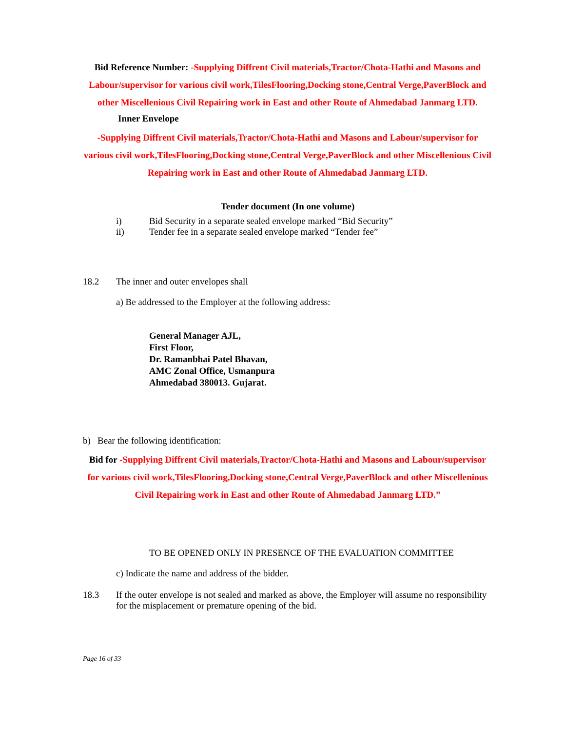Bid Reference Number: -Supplying Diffrent Civil materials,Tractor/Chota-Hathi and Masons and Labour/supervisor for various civil work,TilesFlooring,Docking stone,Central Verge,PaverBlock and other Miscellenious Civil Repairing work in East and other Route of Ahmedabad Janmarg LTD.
Inner Envelope
-Supplying Diffrent Civil materials,Tractor/Chota-Hathi and Masons and Labour/supervisor for various civil work,TilesFlooring,Docking stone,Central Verge,PaverBlock and other Miscellenious Civil Repairing work in East and other Route of Ahmedabad Janmarg LTD.
Tender document (In one volume)
i) Bid Security in a separate sealed envelope marked “Bid Security”
ii) Tender fee in a separate sealed envelope marked “Tender fee”
18.2 The inner and outer envelopes shall
a) Be addressed to the Employer at the following address:
General Manager AJL,
First Floor,
Dr. Ramanbhai Patel Bhavan,
AMC Zonal Office, Usmanpura
Ahmedabad 380013. Gujarat.
b) Bear the following identification:
Bid for -Supplying Diffrent Civil materials,Tractor/Chota-Hathi and Masons and Labour/supervisor for various civil work,TilesFlooring,Docking stone,Central Verge,PaverBlock and other Miscellenious Civil Repairing work in East and other Route of Ahmedabad Janmarg LTD.”
TO BE OPENED ONLY IN PRESENCE OF THE EVALUATION COMMITTEE
c) Indicate the name and address of the bidder.
18.3 If the outer envelope is not sealed and marked as above, the Employer will assume no responsibility for the misplacement or premature opening of the bid.
Page 16 of 33